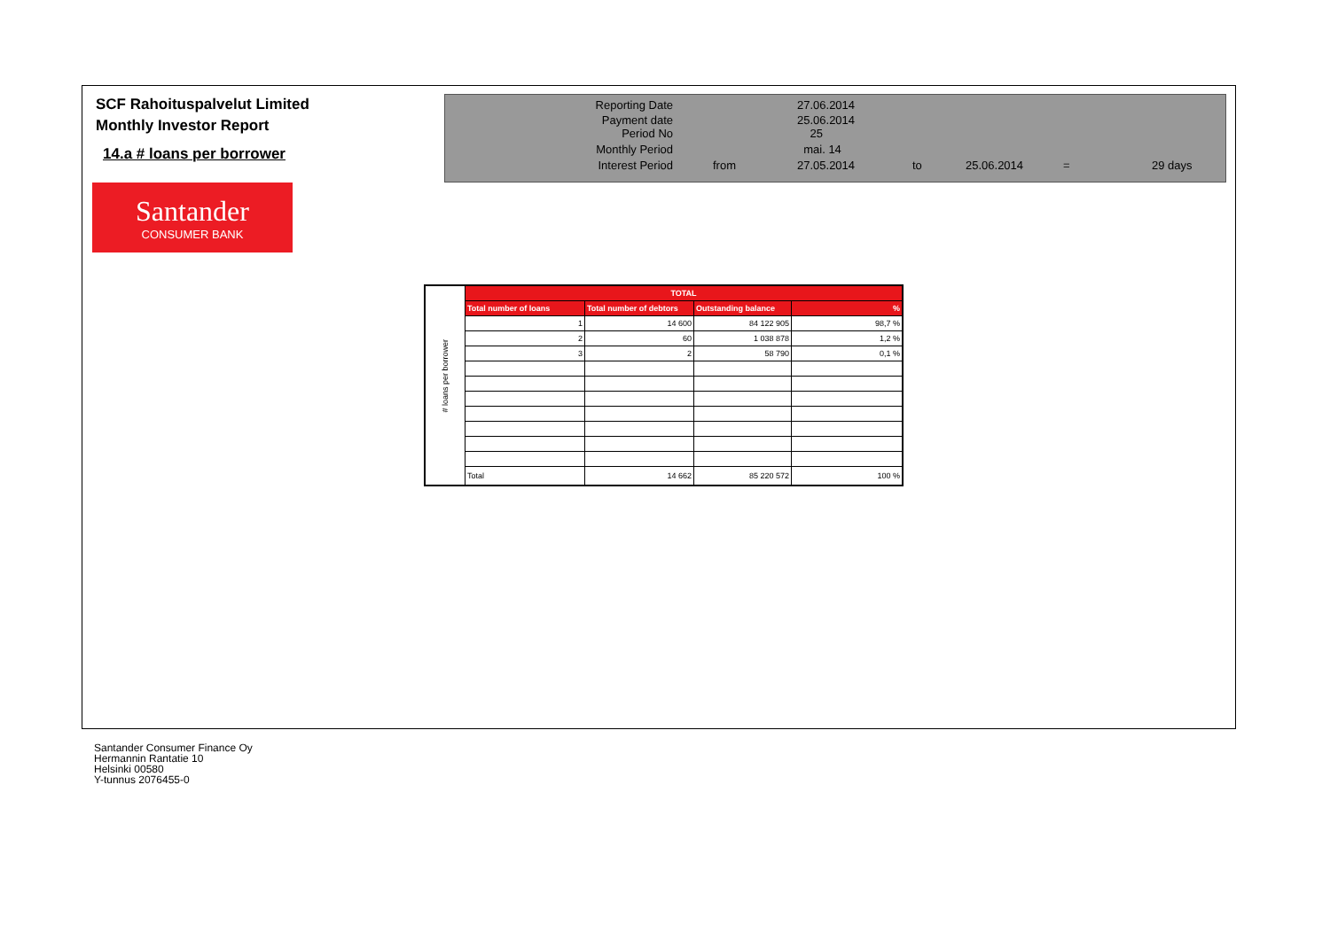SCF Rahoituspalvelut Limited
Monthly Investor Report
14.a # loans per borrower
Santander
CONSUMER BANK
| Reporting Date | | 27.06.2014 | | | | |
| Payment date Period No | | 25.06.2014 25 | | | | |
| Monthly Period | | mai. 14 | | | | |
| Interest Period | from | 27.05.2014 | to | 25.06.2014 | = | 29 days |
| # loans per borrower | TOTAL | | | |
| | Total number of loans | Total number of debtors | Outstanding balance | % |
| | 1 | 14 600 | 84 122 905 | 98,7 % |
| | 2 | 60 | 1 038 878 | 1,2 % |
| | 3 | 2 | 58 790 | 0,1 % |
| | Total | 14 662 | 85 220 572 | 100 % |
Santander Consumer Finance Oy
Hermannin Rantatie 10
Helsinki 00580
Y-tunnus 2076455-0